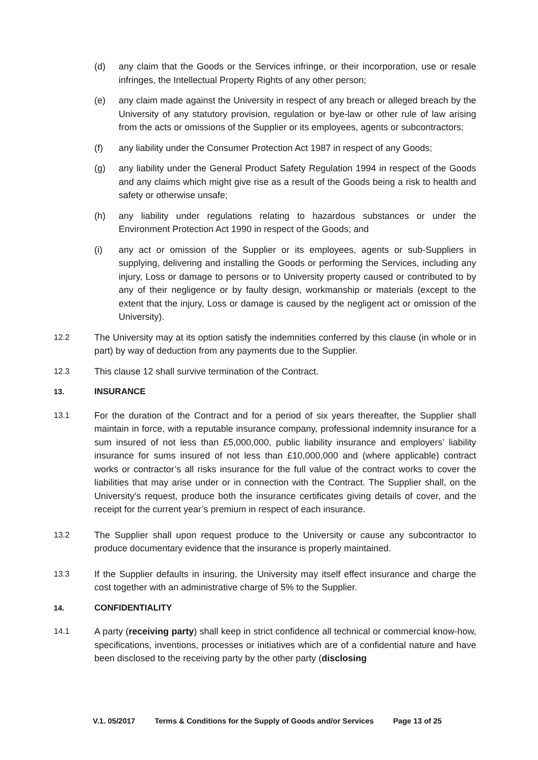(d) any claim that the Goods or the Services infringe, or their incorporation, use or resale infringes, the Intellectual Property Rights of any other person;
(e) any claim made against the University in respect of any breach or alleged breach by the University of any statutory provision, regulation or bye-law or other rule of law arising from the acts or omissions of the Supplier or its employees, agents or subcontractors;
(f) any liability under the Consumer Protection Act 1987 in respect of any Goods;
(g) any liability under the General Product Safety Regulation 1994 in respect of the Goods and any claims which might give rise as a result of the Goods being a risk to health and safety or otherwise unsafe;
(h) any liability under regulations relating to hazardous substances or under the Environment Protection Act 1990 in respect of the Goods; and
(i) any act or omission of the Supplier or its employees, agents or sub-Suppliers in supplying, delivering and installing the Goods or performing the Services, including any injury, Loss or damage to persons or to University property caused or contributed to by any of their negligence or by faulty design, workmanship or materials (except to the extent that the injury, Loss or damage is caused by the negligent act or omission of the University).
12.2 The University may at its option satisfy the indemnities conferred by this clause (in whole or in part) by way of deduction from any payments due to the Supplier.
12.3 This clause 12 shall survive termination of the Contract.
13. INSURANCE
13.1 For the duration of the Contract and for a period of six years thereafter, the Supplier shall maintain in force, with a reputable insurance company, professional indemnity insurance for a sum insured of not less than £5,000,000, public liability insurance and employers’ liability insurance for sums insured of not less than £10,000,000 and (where applicable) contract works or contractor’s all risks insurance for the full value of the contract works to cover the liabilities that may arise under or in connection with the Contract. The Supplier shall, on the University’s request, produce both the insurance certificates giving details of cover, and the receipt for the current year’s premium in respect of each insurance.
13.2 The Supplier shall upon request produce to the University or cause any subcontractor to produce documentary evidence that the insurance is properly maintained.
13.3 If the Supplier defaults in insuring, the University may itself effect insurance and charge the cost together with an administrative charge of 5% to the Supplier.
14. CONFIDENTIALITY
14.1 A party (receiving party) shall keep in strict confidence all technical or commercial know-how, specifications, inventions, processes or initiatives which are of a confidential nature and have been disclosed to the receiving party by the other party (disclosing
V.1. 05/2017 Terms & Conditions for the Supply of Goods and/or Services Page 13 of 25